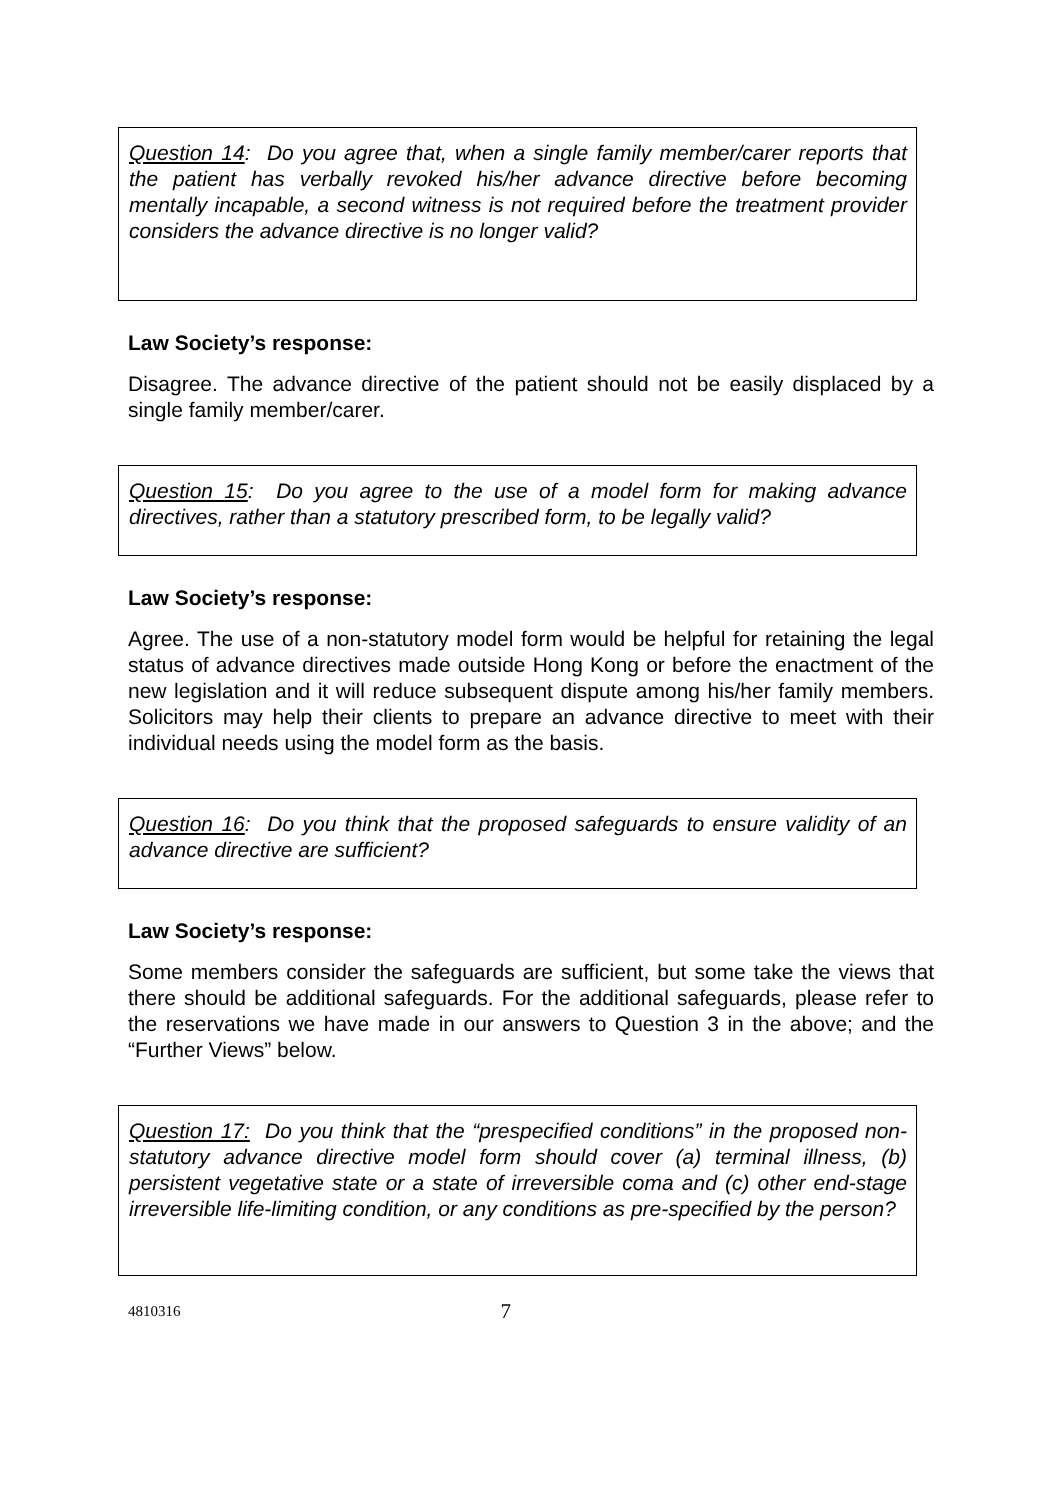Question 14: Do you agree that, when a single family member/carer reports that the patient has verbally revoked his/her advance directive before becoming mentally incapable, a second witness is not required before the treatment provider considers the advance directive is no longer valid?
Law Society’s response:
Disagree. The advance directive of the patient should not be easily displaced by a single family member/carer.
Question 15: Do you agree to the use of a model form for making advance directives, rather than a statutory prescribed form, to be legally valid?
Law Society’s response:
Agree. The use of a non-statutory model form would be helpful for retaining the legal status of advance directives made outside Hong Kong or before the enactment of the new legislation and it will reduce subsequent dispute among his/her family members. Solicitors may help their clients to prepare an advance directive to meet with their individual needs using the model form as the basis.
Question 16: Do you think that the proposed safeguards to ensure validity of an advance directive are sufficient?
Law Society’s response:
Some members consider the safeguards are sufficient, but some take the views that there should be additional safeguards. For the additional safeguards, please refer to the reservations we have made in our answers to Question 3 in the above; and the “Further Views” below.
Question 17: Do you think that the “prespecified conditions” in the proposed non-statutory advance directive model form should cover (a) terminal illness, (b) persistent vegetative state or a state of irreversible coma and (c) other end-stage irreversible life-limiting condition, or any conditions as pre-specified by the person?
4810316 7